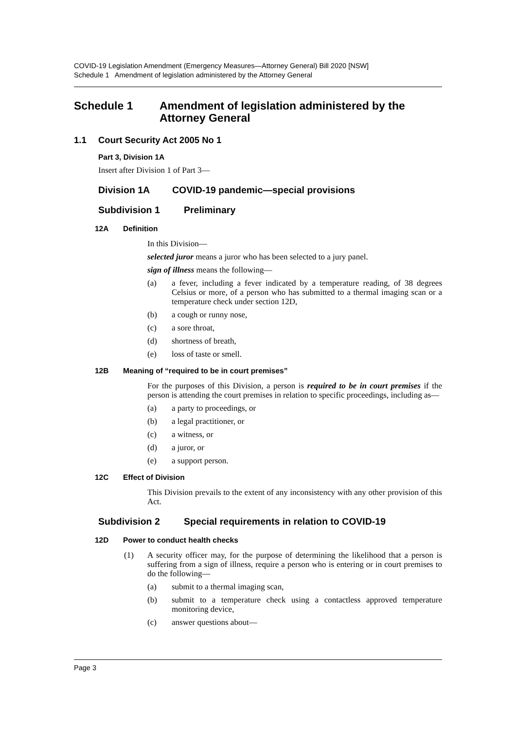COVID-19 Legislation Amendment (Emergency Measures—Attorney General) Bill 2020 [NSW]
Schedule 1 Amendment of legislation administered by the Attorney General
Schedule 1 Amendment of legislation administered by the Attorney General
1.1 Court Security Act 2005 No 1
Part 3, Division 1A
Insert after Division 1 of Part 3—
Division 1A COVID-19 pandemic—special provisions
Subdivision 1 Preliminary
12A Definition
In this Division—
selected juror means a juror who has been selected to a jury panel.
sign of illness means the following—
(a) a fever, including a fever indicated by a temperature reading, of 38 degrees Celsius or more, of a person who has submitted to a thermal imaging scan or a temperature check under section 12D,
(b) a cough or runny nose,
(c) a sore throat,
(d) shortness of breath,
(e) loss of taste or smell.
12B Meaning of “required to be in court premises”
For the purposes of this Division, a person is required to be in court premises if the person is attending the court premises in relation to specific proceedings, including as—
(a) a party to proceedings, or
(b) a legal practitioner, or
(c) a witness, or
(d) a juror, or
(e) a support person.
12C Effect of Division
This Division prevails to the extent of any inconsistency with any other provision of this Act.
Subdivision 2 Special requirements in relation to COVID-19
12D Power to conduct health checks
(1) A security officer may, for the purpose of determining the likelihood that a person is suffering from a sign of illness, require a person who is entering or in court premises to do the following—
(a) submit to a thermal imaging scan,
(b) submit to a temperature check using a contactless approved temperature monitoring device,
(c) answer questions about—
Page 3